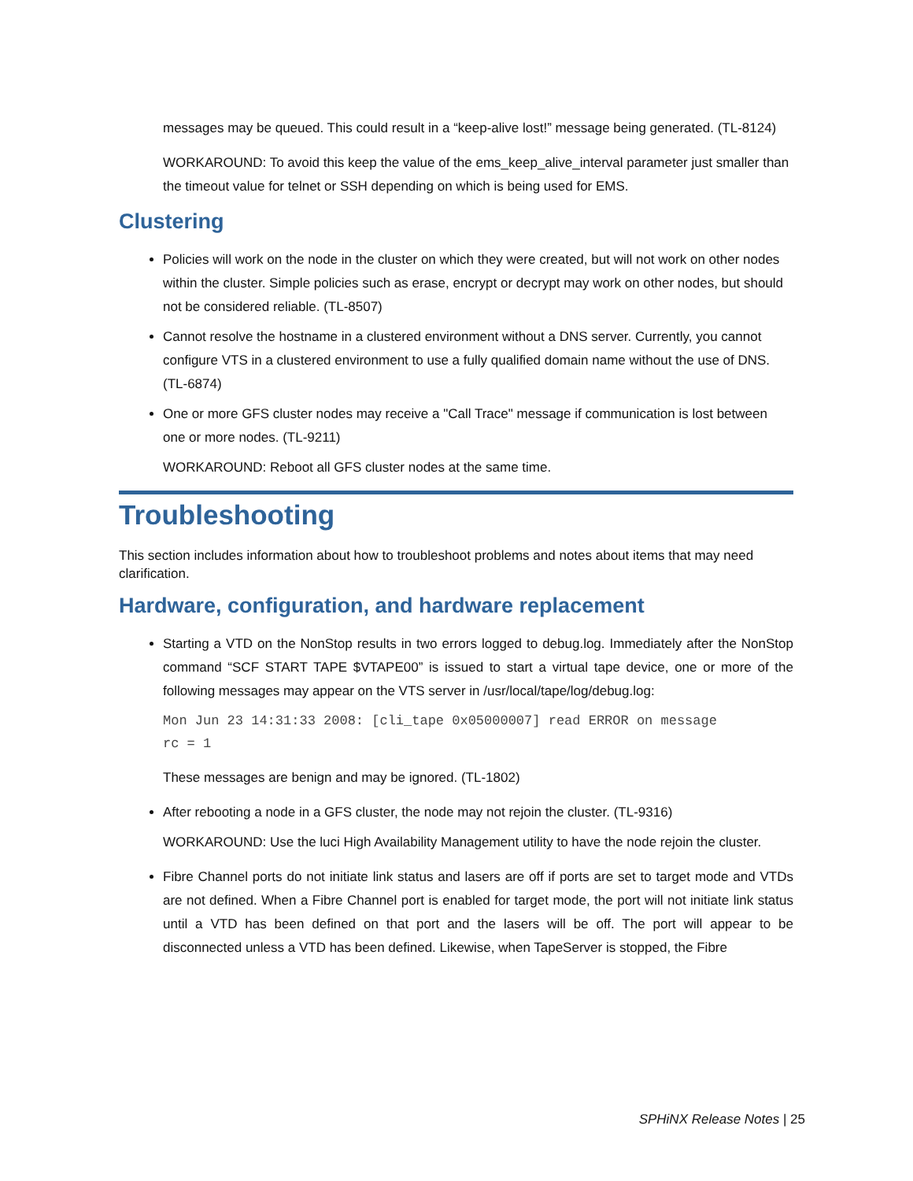messages may be queued. This could result in a “keep-alive lost!” message being generated. (TL-8124)
WORKAROUND: To avoid this keep the value of the ems_keep_alive_interval parameter just smaller than the timeout value for telnet or SSH depending on which is being used for EMS.
Clustering
Policies will work on the node in the cluster on which they were created, but will not work on other nodes within the cluster. Simple policies such as erase, encrypt or decrypt may work on other nodes, but should not be considered reliable. (TL-8507)
Cannot resolve the hostname in a clustered environment without a DNS server. Currently, you cannot configure VTS in a clustered environment to use a fully qualified domain name without the use of DNS. (TL-6874)
One or more GFS cluster nodes may receive a "Call Trace" message if communication is lost between one or more nodes. (TL-9211)
WORKAROUND: Reboot all GFS cluster nodes at the same time.
Troubleshooting
This section includes information about how to troubleshoot problems and notes about items that may need clarification.
Hardware, configuration, and hardware replacement
Starting a VTD on the NonStop results in two errors logged to debug.log. Immediately after the NonStop command “SCF START TAPE $VTAPE00” is issued to start a virtual tape device, one or more of the following messages may appear on the VTS server in /usr/local/tape/log/debug.log:
Mon Jun 23 14:31:33 2008: [cli_tape 0x05000007] read ERROR on message
rc = 1
These messages are benign and may be ignored. (TL-1802)
After rebooting a node in a GFS cluster, the node may not rejoin the cluster. (TL-9316)
WORKAROUND: Use the luci High Availability Management utility to have the node rejoin the cluster.
Fibre Channel ports do not initiate link status and lasers are off if ports are set to target mode and VTDs are not defined. When a Fibre Channel port is enabled for target mode, the port will not initiate link status until a VTD has been defined on that port and the lasers will be off. The port will appear to be disconnected unless a VTD has been defined. Likewise, when TapeServer is stopped, the Fibre
SPHiNX Release Notes | 25